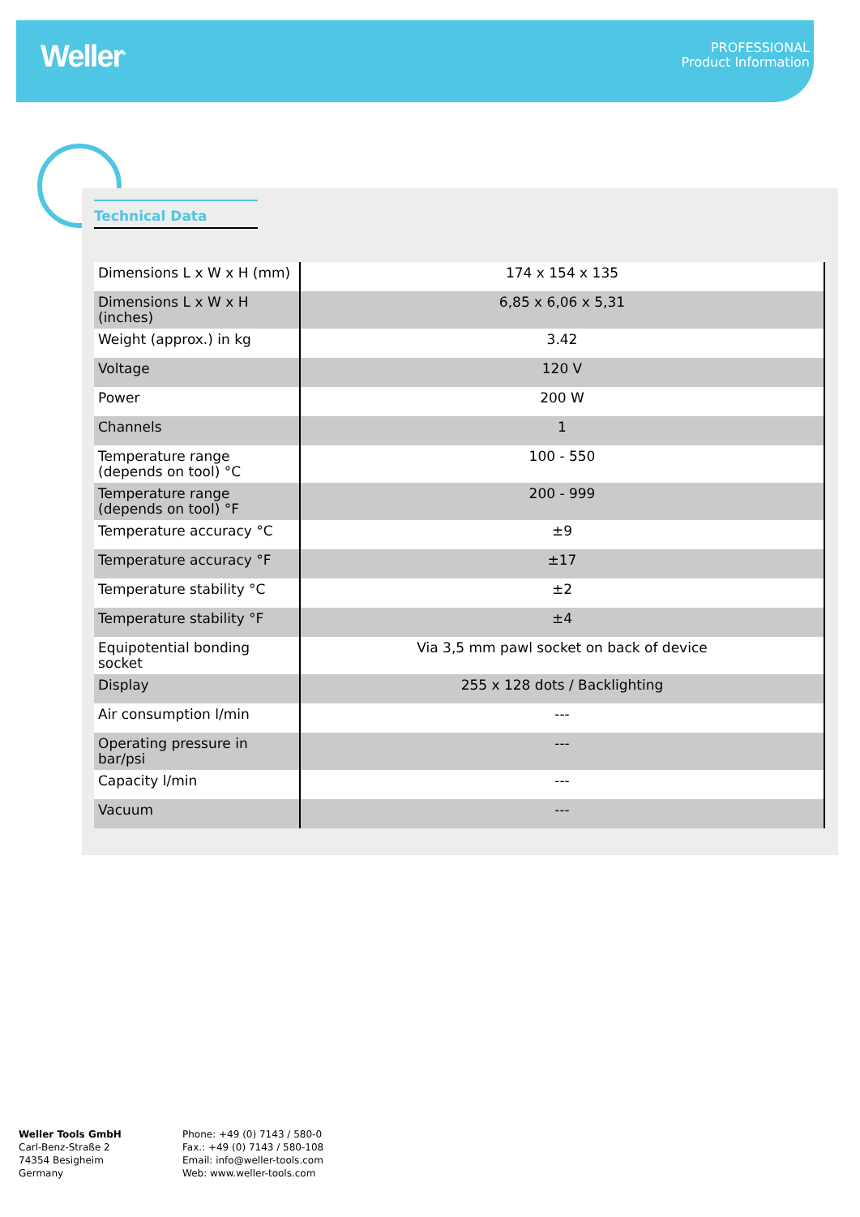Weller<sup>®</sup>
PROFESSIONAL
Product Information
Technical Data
| Dimensions L x W x H (mm) | 174 x 154 x 135 |
| Dimensions L x W x H (inches) | 6,85 x 6,06 x 5,31 |
| Weight (approx.) in kg | 3.42 |
| Voltage | 120 V |
| Power | 200 W |
| Channels | 1 |
| Temperature range (depends on tool) °C | 100 - 550 |
| Temperature range (depends on tool) °F | 200 - 999 |
| Temperature accuracy °C | ±9 |
| Temperature accuracy °F | ±17 |
| Temperature stability °C | ±2 |
| Temperature stability °F | ±4 |
| Equipotential bonding socket | Via 3,5 mm pawl socket on back of device |
| Display | 255 x 128 dots / Backlighting |
| Air consumption l/min | --- |
| Operating pressure in bar/psi | --- |
| Capacity l/min | --- |
| Vacuum | --- |
Weller Tools GmbH
Carl-Benz-Straße 2
74354 Besigheim
Germany
Phone: +49 (0) 7143 / 580-0
Fax.: +49 (0) 7143 / 580-108
Email: info@weller-tools.com
Web: www.weller-tools.com